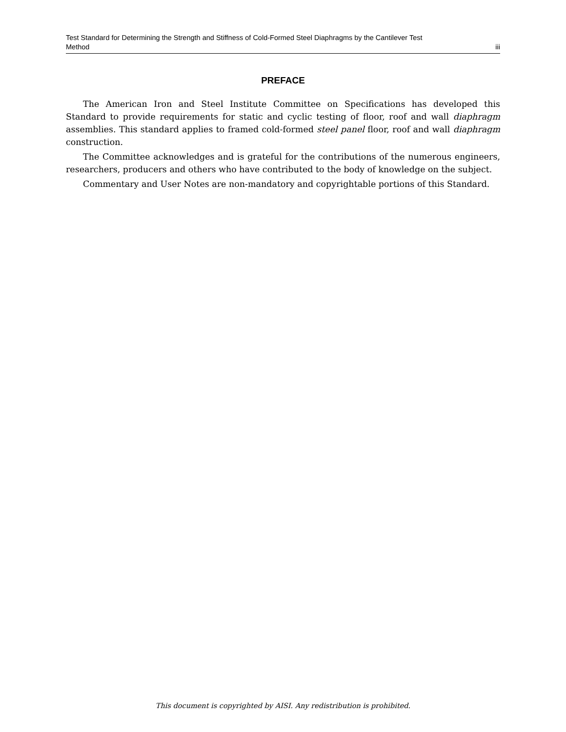Test Standard for Determining the Strength and Stiffness of Cold-Formed Steel Diaphragms by the Cantilever Test
Method iii
PREFACE
The American Iron and Steel Institute Committee on Specifications has developed this Standard to provide requirements for static and cyclic testing of floor, roof and wall diaphragm assemblies. This standard applies to framed cold-formed steel panel floor, roof and wall diaphragm construction.
The Committee acknowledges and is grateful for the contributions of the numerous engineers, researchers, producers and others who have contributed to the body of knowledge on the subject.
Commentary and User Notes are non-mandatory and copyrightable portions of this Standard.
This document is copyrighted by AISI. Any redistribution is prohibited.